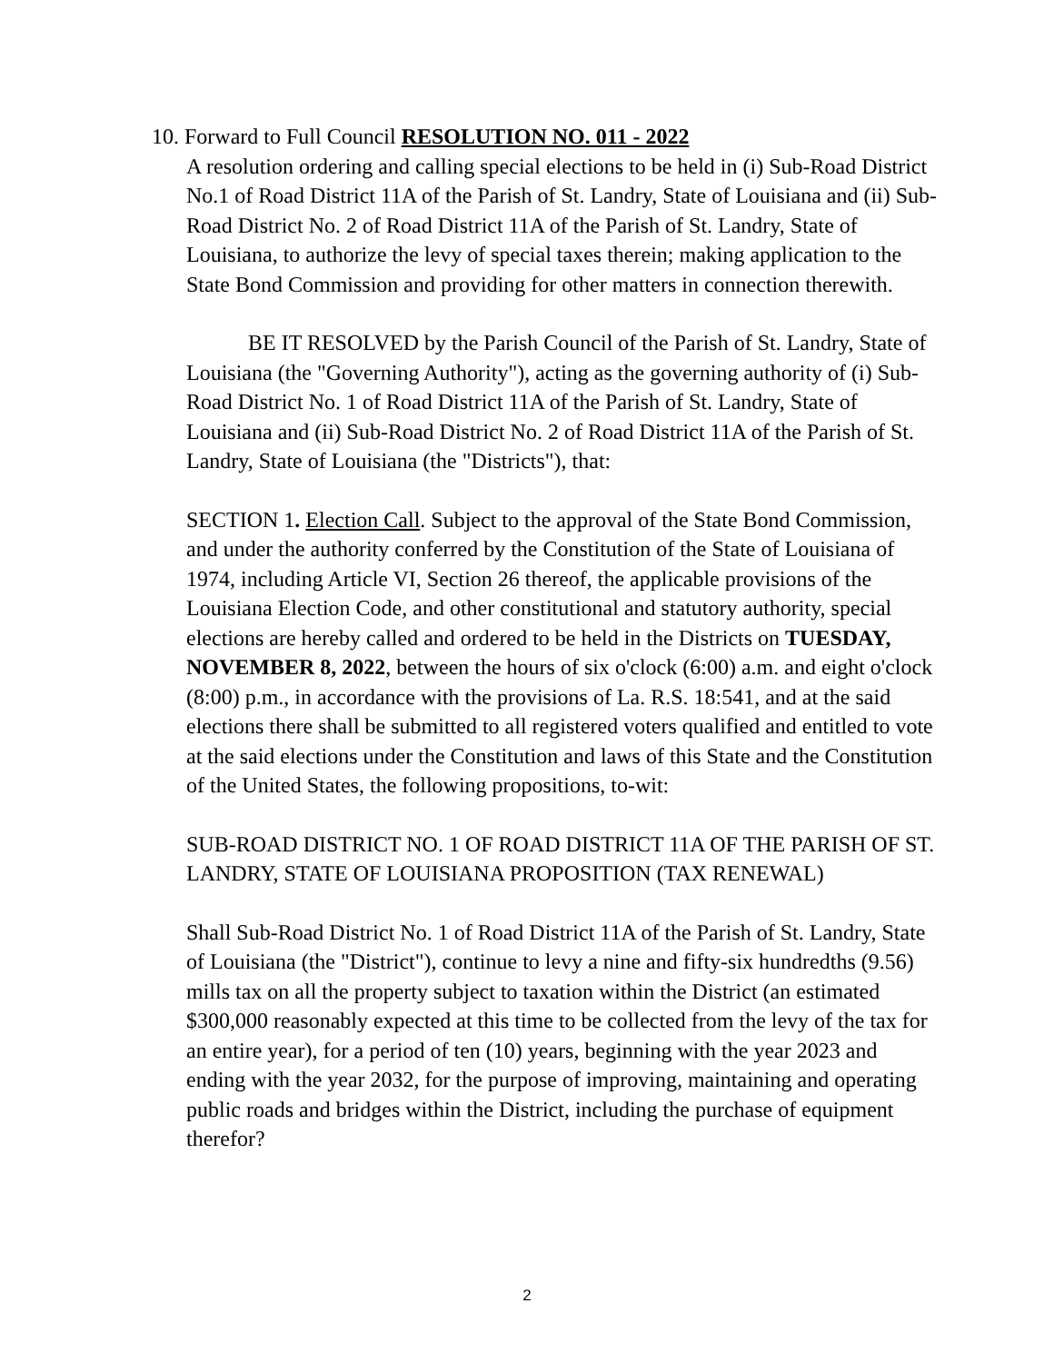10. Forward to Full Council RESOLUTION NO. 011 - 2022
A resolution ordering and calling special elections to be held in (i) Sub-Road District No.1 of Road District 11A of the Parish of St. Landry, State of Louisiana and (ii) Sub-Road District No. 2 of Road District 11A of the Parish of St. Landry, State of Louisiana, to authorize the levy of special taxes therein; making application to the State Bond Commission and providing for other matters in connection therewith.
BE IT RESOLVED by the Parish Council of the Parish of St. Landry, State of Louisiana (the "Governing Authority"), acting as the governing authority of (i) Sub-Road District No. 1 of Road District 11A of the Parish of St. Landry, State of Louisiana and (ii) Sub-Road District No. 2 of Road District 11A of the Parish of St. Landry, State of Louisiana (the "Districts"), that:
SECTION 1. Election Call. Subject to the approval of the State Bond Commission, and under the authority conferred by the Constitution of the State of Louisiana of 1974, including Article VI, Section 26 thereof, the applicable provisions of the Louisiana Election Code, and other constitutional and statutory authority, special elections are hereby called and ordered to be held in the Districts on TUESDAY, NOVEMBER 8, 2022, between the hours of six o'clock (6:00) a.m. and eight o'clock (8:00) p.m., in accordance with the provisions of La. R.S. 18:541, and at the said elections there shall be submitted to all registered voters qualified and entitled to vote at the said elections under the Constitution and laws of this State and the Constitution of the United States, the following propositions, to-wit:
SUB-ROAD DISTRICT NO. 1 OF ROAD DISTRICT 11A OF THE PARISH OF ST. LANDRY, STATE OF LOUISIANA PROPOSITION (TAX RENEWAL)
Shall Sub-Road District No. 1 of Road District 11A of the Parish of St. Landry, State of Louisiana (the "District"), continue to levy a nine and fifty-six hundredths (9.56) mills tax on all the property subject to taxation within the District (an estimated $300,000 reasonably expected at this time to be collected from the levy of the tax for an entire year), for a period of ten (10) years, beginning with the year 2023 and ending with the year 2032, for the purpose of improving, maintaining and operating public roads and bridges within the District, including the purchase of equipment therefor?
2